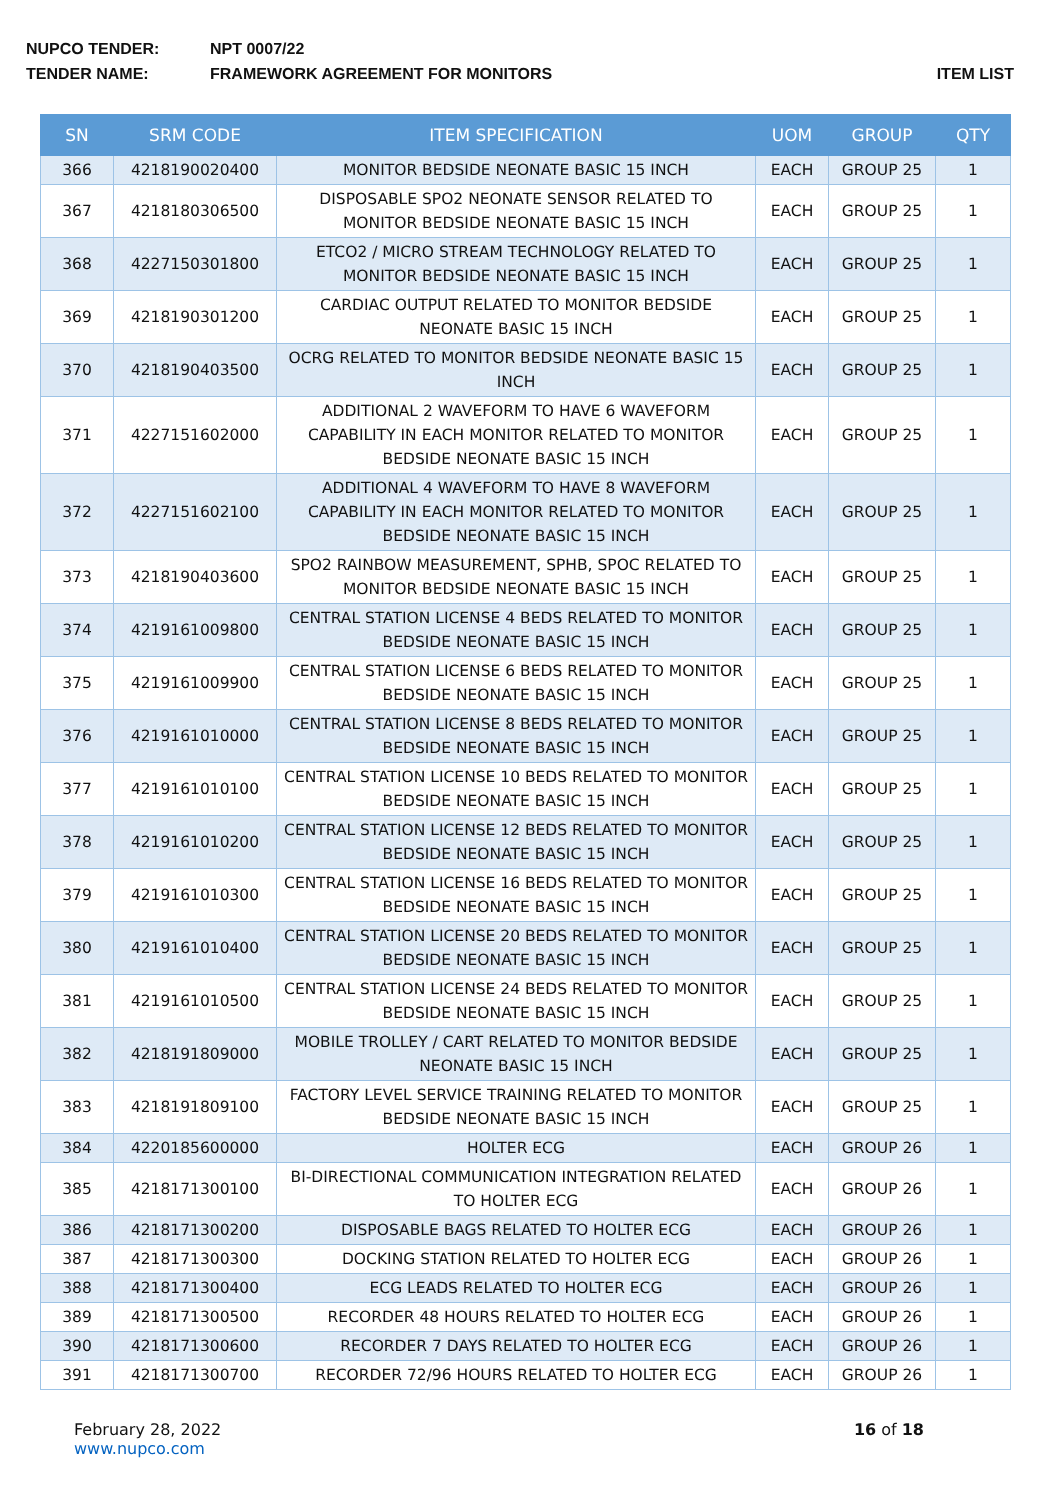NUPCO TENDER: NPT 0007/22
TENDER NAME: FRAMEWORK AGREEMENT FOR MONITORS ITEM LIST
| SN | SRM CODE | ITEM SPECIFICATION | UOM | GROUP | QTY |
| --- | --- | --- | --- | --- | --- |
| 366 | 4218190020400 | MONITOR BEDSIDE NEONATE BASIC 15 INCH | EACH | GROUP 25 | 1 |
| 367 | 4218180306500 | DISPOSABLE SPO2 NEONATE SENSOR RELATED TO MONITOR BEDSIDE NEONATE BASIC 15 INCH | EACH | GROUP 25 | 1 |
| 368 | 4227150301800 | ETCO2 / MICRO STREAM TECHNOLOGY RELATED TO MONITOR BEDSIDE NEONATE BASIC 15 INCH | EACH | GROUP 25 | 1 |
| 369 | 4218190301200 | CARDIAC OUTPUT RELATED TO MONITOR BEDSIDE NEONATE BASIC 15 INCH | EACH | GROUP 25 | 1 |
| 370 | 4218190403500 | OCRG RELATED TO MONITOR BEDSIDE NEONATE BASIC 15 INCH | EACH | GROUP 25 | 1 |
| 371 | 4227151602000 | ADDITIONAL 2 WAVEFORM TO HAVE 6 WAVEFORM CAPABILITY IN EACH MONITOR RELATED TO MONITOR BEDSIDE NEONATE BASIC 15 INCH | EACH | GROUP 25 | 1 |
| 372 | 4227151602100 | ADDITIONAL 4 WAVEFORM TO HAVE 8 WAVEFORM CAPABILITY IN EACH MONITOR RELATED TO MONITOR BEDSIDE NEONATE BASIC 15 INCH | EACH | GROUP 25 | 1 |
| 373 | 4218190403600 | SPO2 RAINBOW MEASUREMENT, SPHB, SPOC RELATED TO MONITOR BEDSIDE NEONATE BASIC 15 INCH | EACH | GROUP 25 | 1 |
| 374 | 4219161009800 | CENTRAL STATION LICENSE 4 BEDS RELATED TO MONITOR BEDSIDE NEONATE BASIC 15 INCH | EACH | GROUP 25 | 1 |
| 375 | 4219161009900 | CENTRAL STATION LICENSE 6 BEDS RELATED TO MONITOR BEDSIDE NEONATE BASIC 15 INCH | EACH | GROUP 25 | 1 |
| 376 | 4219161010000 | CENTRAL STATION LICENSE 8 BEDS RELATED TO MONITOR BEDSIDE NEONATE BASIC 15 INCH | EACH | GROUP 25 | 1 |
| 377 | 4219161010100 | CENTRAL STATION LICENSE 10 BEDS RELATED TO MONITOR BEDSIDE NEONATE BASIC 15 INCH | EACH | GROUP 25 | 1 |
| 378 | 4219161010200 | CENTRAL STATION LICENSE 12 BEDS RELATED TO MONITOR BEDSIDE NEONATE BASIC 15 INCH | EACH | GROUP 25 | 1 |
| 379 | 4219161010300 | CENTRAL STATION LICENSE 16 BEDS RELATED TO MONITOR BEDSIDE NEONATE BASIC 15 INCH | EACH | GROUP 25 | 1 |
| 380 | 4219161010400 | CENTRAL STATION LICENSE 20 BEDS RELATED TO MONITOR BEDSIDE NEONATE BASIC 15 INCH | EACH | GROUP 25 | 1 |
| 381 | 4219161010500 | CENTRAL STATION LICENSE 24 BEDS RELATED TO MONITOR BEDSIDE NEONATE BASIC 15 INCH | EACH | GROUP 25 | 1 |
| 382 | 4218191809000 | MOBILE TROLLEY / CART RELATED TO MONITOR BEDSIDE NEONATE BASIC 15 INCH | EACH | GROUP 25 | 1 |
| 383 | 4218191809100 | FACTORY LEVEL SERVICE TRAINING RELATED TO MONITOR BEDSIDE NEONATE BASIC 15 INCH | EACH | GROUP 25 | 1 |
| 384 | 4220185600000 | HOLTER ECG | EACH | GROUP 26 | 1 |
| 385 | 4218171300100 | BI-DIRECTIONAL COMMUNICATION INTEGRATION RELATED TO HOLTER ECG | EACH | GROUP 26 | 1 |
| 386 | 4218171300200 | DISPOSABLE BAGS RELATED TO HOLTER ECG | EACH | GROUP 26 | 1 |
| 387 | 4218171300300 | DOCKING STATION RELATED TO HOLTER ECG | EACH | GROUP 26 | 1 |
| 388 | 4218171300400 | ECG LEADS RELATED TO HOLTER ECG | EACH | GROUP 26 | 1 |
| 389 | 4218171300500 | RECORDER 48 HOURS RELATED TO HOLTER ECG | EACH | GROUP 26 | 1 |
| 390 | 4218171300600 | RECORDER 7 DAYS RELATED TO HOLTER ECG | EACH | GROUP 26 | 1 |
| 391 | 4218171300700 | RECORDER 72/96 HOURS RELATED TO HOLTER ECG | EACH | GROUP 26 | 1 |
February 28, 2022
www.nupco.com
16 of 18